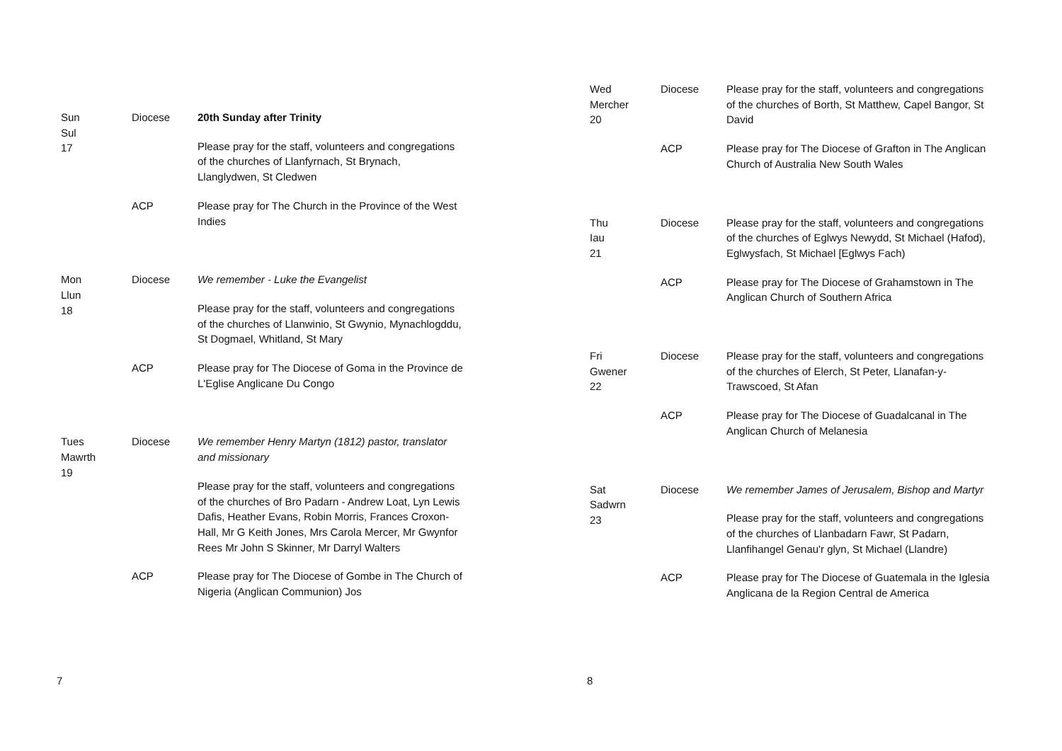| Sun Sul 17 | Diocese | 20th Sunday after Trinity |
| | | Please pray for the staff, volunteers and congregations of the churches of Llanfyrnach, St Brynach, Llanglydwen, St Cledwen |
| | ACP | Please pray for The Church in the Province of the West Indies |
| Mon Llun 18 | Diocese | We remember - Luke the Evangelist |
| | | Please pray for the staff, volunteers and congregations of the churches of Llanwinio, St Gwynio, Mynachlogddu, St Dogmael, Whitland, St Mary |
| | ACP | Please pray for The Diocese of Goma in the Province de L'Eglise Anglicane Du Congo |
| Tues Mawrth 19 | Diocese | We remember Henry Martyn (1812) pastor, translator and missionary |
| | | Please pray for the staff, volunteers and congregations of the churches of Bro Padarn - Andrew Loat, Lyn Lewis Dafis, Heather Evans, Robin Morris, Frances Croxon-Hall, Mr G Keith Jones, Mrs Carola Mercer, Mr Gwynfor Rees Mr John S Skinner, Mr Darryl Walters |
| | ACP | Please pray for The Diocese of Gombe in The Church of Nigeria (Anglican Communion) Jos |
7
| Wed Mercher 20 | Diocese | Please pray for the staff, volunteers and congregations of the churches of Borth, St Matthew, Capel Bangor, St David |
| | ACP | Please pray for The Diocese of Grafton in The Anglican Church of Australia New South Wales |
| Thu Iau 21 | Diocese | Please pray for the staff, volunteers and congregations of the churches of Eglwys Newydd, St Michael (Hafod), Eglwysfach, St Michael [Eglwys Fach) |
| | ACP | Please pray for The Diocese of Grahamstown in The Anglican Church of Southern Africa |
| Fri Gwener 22 | Diocese | Please pray for the staff, volunteers and congregations of the churches of Elerch, St Peter, Llanafan-y-Trawscoed, St Afan |
| | ACP | Please pray for The Diocese of Guadalcanal in The Anglican Church of Melanesia |
| Sat Sadwrn 23 | Diocese | We remember James of Jerusalem, Bishop and Martyr |
| | | Please pray for the staff, volunteers and congregations of the churches of Llanbadarn Fawr, St Padarn, Llanfihangel Genau'r glyn, St Michael (Llandre) |
| | ACP | Please pray for The Diocese of Guatemala in the Iglesia Anglicana de la Region Central de America |
8